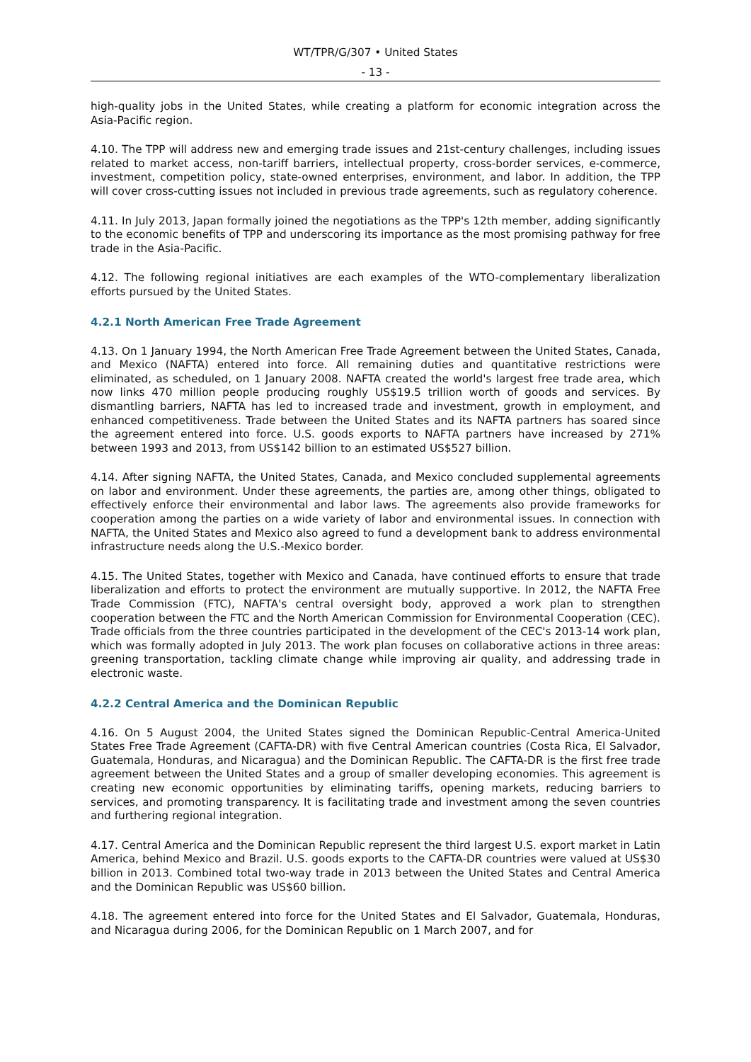WT/TPR/G/307 • United States
- 13 -
high-quality jobs in the United States, while creating a platform for economic integration across the Asia-Pacific region.
4.10. The TPP will address new and emerging trade issues and 21st-century challenges, including issues related to market access, non-tariff barriers, intellectual property, cross-border services, e-commerce, investment, competition policy, state-owned enterprises, environment, and labor. In addition, the TPP will cover cross-cutting issues not included in previous trade agreements, such as regulatory coherence.
4.11. In July 2013, Japan formally joined the negotiations as the TPP's 12th member, adding significantly to the economic benefits of TPP and underscoring its importance as the most promising pathway for free trade in the Asia-Pacific.
4.12. The following regional initiatives are each examples of the WTO-complementary liberalization efforts pursued by the United States.
4.2.1 North American Free Trade Agreement
4.13. On 1 January 1994, the North American Free Trade Agreement between the United States, Canada, and Mexico (NAFTA) entered into force. All remaining duties and quantitative restrictions were eliminated, as scheduled, on 1 January 2008. NAFTA created the world's largest free trade area, which now links 470 million people producing roughly US$19.5 trillion worth of goods and services. By dismantling barriers, NAFTA has led to increased trade and investment, growth in employment, and enhanced competitiveness. Trade between the United States and its NAFTA partners has soared since the agreement entered into force. U.S. goods exports to NAFTA partners have increased by 271% between 1993 and 2013, from US$142 billion to an estimated US$527 billion.
4.14. After signing NAFTA, the United States, Canada, and Mexico concluded supplemental agreements on labor and environment. Under these agreements, the parties are, among other things, obligated to effectively enforce their environmental and labor laws. The agreements also provide frameworks for cooperation among the parties on a wide variety of labor and environmental issues. In connection with NAFTA, the United States and Mexico also agreed to fund a development bank to address environmental infrastructure needs along the U.S.-Mexico border.
4.15. The United States, together with Mexico and Canada, have continued efforts to ensure that trade liberalization and efforts to protect the environment are mutually supportive. In 2012, the NAFTA Free Trade Commission (FTC), NAFTA's central oversight body, approved a work plan to strengthen cooperation between the FTC and the North American Commission for Environmental Cooperation (CEC). Trade officials from the three countries participated in the development of the CEC's 2013-14 work plan, which was formally adopted in July 2013. The work plan focuses on collaborative actions in three areas: greening transportation, tackling climate change while improving air quality, and addressing trade in electronic waste.
4.2.2 Central America and the Dominican Republic
4.16. On 5 August 2004, the United States signed the Dominican Republic-Central America-United States Free Trade Agreement (CAFTA-DR) with five Central American countries (Costa Rica, El Salvador, Guatemala, Honduras, and Nicaragua) and the Dominican Republic. The CAFTA-DR is the first free trade agreement between the United States and a group of smaller developing economies. This agreement is creating new economic opportunities by eliminating tariffs, opening markets, reducing barriers to services, and promoting transparency. It is facilitating trade and investment among the seven countries and furthering regional integration.
4.17. Central America and the Dominican Republic represent the third largest U.S. export market in Latin America, behind Mexico and Brazil. U.S. goods exports to the CAFTA-DR countries were valued at US$30 billion in 2013. Combined total two-way trade in 2013 between the United States and Central America and the Dominican Republic was US$60 billion.
4.18. The agreement entered into force for the United States and El Salvador, Guatemala, Honduras, and Nicaragua during 2006, for the Dominican Republic on 1 March 2007, and for